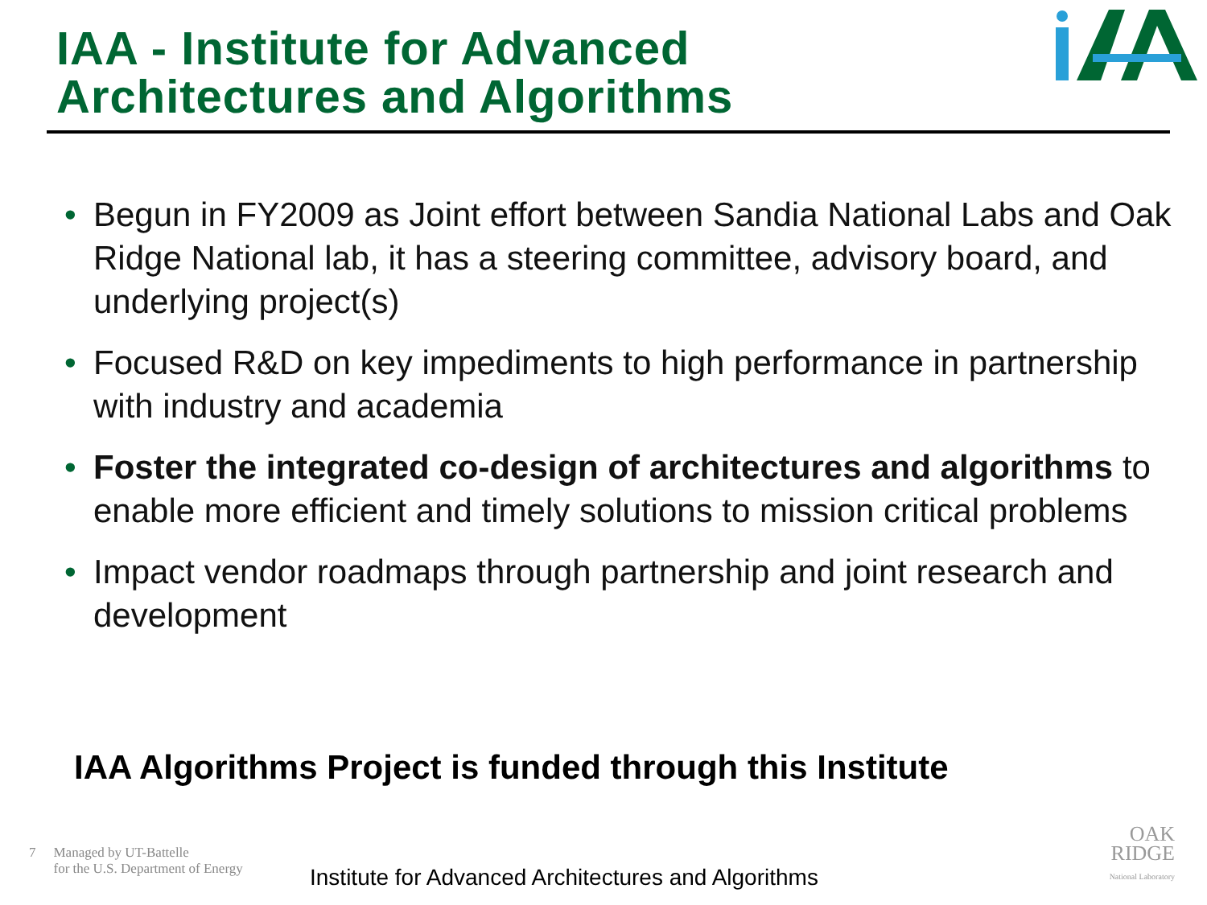IAA - Institute for Advanced
Architectures and Algorithms
• Begun in FY2009 as Joint effort between Sandia National Labs and Oak Ridge National lab, it has a steering committee, advisory board, and underlying project(s)
• Focused R&D on key impediments to high performance in partnership with industry and academia
• Foster the integrated co-design of architectures and algorithms to enable more efficient and timely solutions to mission critical problems
• Impact vendor roadmaps through partnership and joint research and development
IAA Algorithms Project is funded through this Institute
7 Managed by UT-Battelle
for the U.S. Department of Energy
Institute for Advanced Architectures and Algorithms
OAK
RIDGE
National Laboratory